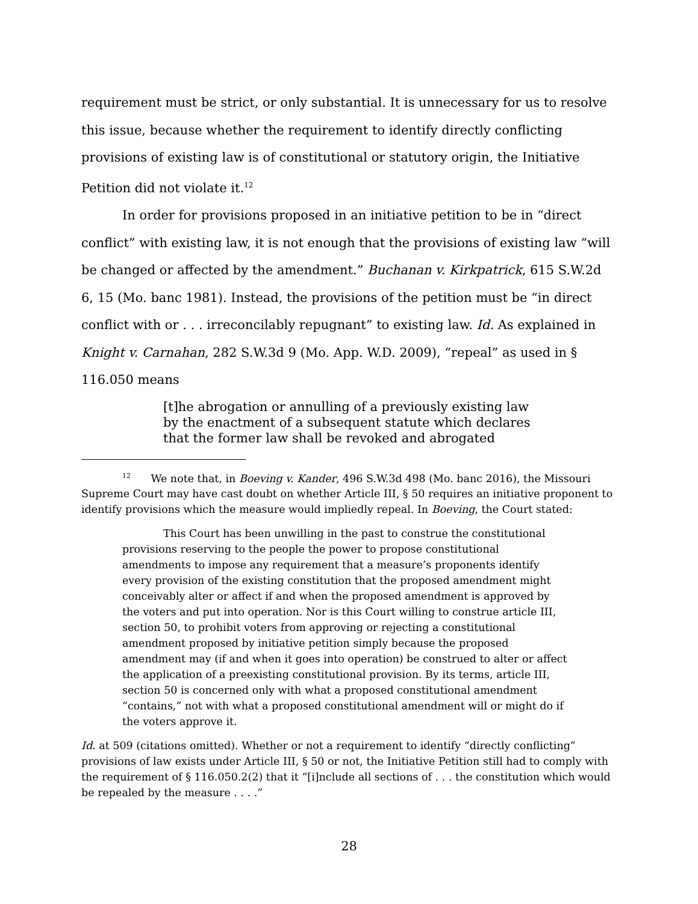requirement must be strict, or only substantial. It is unnecessary for us to resolve this issue, because whether the requirement to identify directly conflicting provisions of existing law is of constitutional or statutory origin, the Initiative Petition did not violate it.<sup>12</sup>
In order for provisions proposed in an initiative petition to be in “direct conflict” with existing law, it is not enough that the provisions of existing law “will be changed or affected by the amendment.” Buchanan v. Kirkpatrick, 615 S.W.2d 6, 15 (Mo. banc 1981). Instead, the provisions of the petition must be “in direct conflict with or . . . irreconcilably repugnant” to existing law. Id. As explained in Knight v. Carnahan, 282 S.W.3d 9 (Mo. App. W.D. 2009), “repeal” as used in § 116.050 means
[t]he abrogation or annulling of a previously existing law by the enactment of a subsequent statute which declares that the former law shall be revoked and abrogated
<sup>12</sup> We note that, in Boeving v. Kander, 496 S.W.3d 498 (Mo. banc 2016), the Missouri Supreme Court may have cast doubt on whether Article III, § 50 requires an initiative proponent to identify provisions which the measure would impliedly repeal. In Boeving, the Court stated:
This Court has been unwilling in the past to construe the constitutional provisions reserving to the people the power to propose constitutional amendments to impose any requirement that a measure’s proponents identify every provision of the existing constitution that the proposed amendment might conceivably alter or affect if and when the proposed amendment is approved by the voters and put into operation. Nor is this Court willing to construe article III, section 50, to prohibit voters from approving or rejecting a constitutional amendment proposed by initiative petition simply because the proposed amendment may (if and when it goes into operation) be construed to alter or affect the application of a preexisting constitutional provision. By its terms, article III, section 50 is concerned only with what a proposed constitutional amendment “contains,” not with what a proposed constitutional amendment will or might do if the voters approve it.
Id. at 509 (citations omitted). Whether or not a requirement to identify “directly conflicting” provisions of law exists under Article III, § 50 or not, the Initiative Petition still had to comply with the requirement of § 116.050.2(2) that it “[i]nclude all sections of . . . the constitution which would be repealed by the measure . . . .”
28